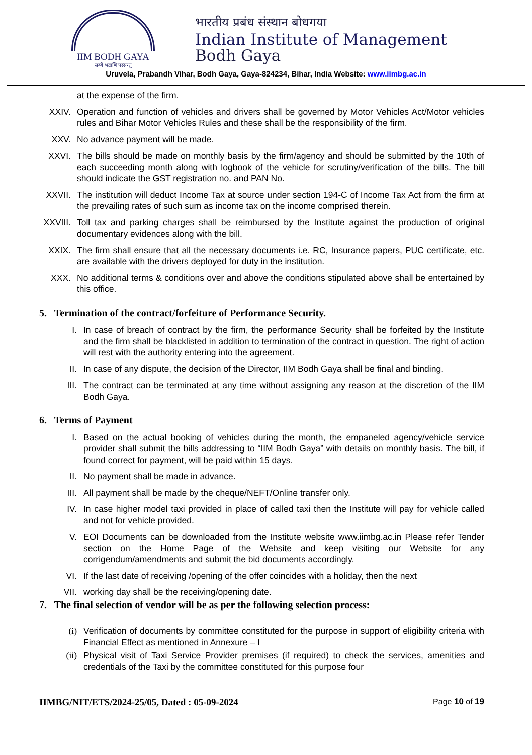IIM BODH GAYA
सब्बे भद्राणि पस्सन्तु
भारतीय प्रबंध संस्थान बोधगया
Indian Institute of Management
Bodh Gaya
Uruvela, Prabandh Vihar, Bodh Gaya, Gaya-824234, Bihar, India Website: www.iimbg.ac.in
at the expense of the firm.
XXIV. Operation and function of vehicles and drivers shall be governed by Motor Vehicles Act/Motor vehicles rules and Bihar Motor Vehicles Rules and these shall be the responsibility of the firm.
XXV. No advance payment will be made.
XXVI. The bills should be made on monthly basis by the firm/agency and should be submitted by the 10th of each succeeding month along with logbook of the vehicle for scrutiny/verification of the bills. The bill should indicate the GST registration no. and PAN No.
XXVII. The institution will deduct Income Tax at source under section 194-C of Income Tax Act from the firm at the prevailing rates of such sum as income tax on the income comprised therein.
XXVIII. Toll tax and parking charges shall be reimbursed by the Institute against the production of original documentary evidences along with the bill.
XXIX. The firm shall ensure that all the necessary documents i.e. RC, Insurance papers, PUC certificate, etc. are available with the drivers deployed for duty in the institution.
XXX. No additional terms & conditions over and above the conditions stipulated above shall be entertained by this office.
5. Termination of the contract/forfeiture of Performance Security.
I. In case of breach of contract by the firm, the performance Security shall be forfeited by the Institute and the firm shall be blacklisted in addition to termination of the contract in question. The right of action will rest with the authority entering into the agreement.
II. In case of any dispute, the decision of the Director, IIM Bodh Gaya shall be final and binding.
III. The contract can be terminated at any time without assigning any reason at the discretion of the IIM Bodh Gaya.
6. Terms of Payment
I. Based on the actual booking of vehicles during the month, the empaneled agency/vehicle service provider shall submit the bills addressing to “IIM Bodh Gaya” with details on monthly basis. The bill, if found correct for payment, will be paid within 15 days.
II. No payment shall be made in advance.
III. All payment shall be made by the cheque/NEFT/Online transfer only.
IV. In case higher model taxi provided in place of called taxi then the Institute will pay for vehicle called and not for vehicle provided.
V. EOI Documents can be downloaded from the Institute website www.iimbg.ac.in Please refer Tender section on the Home Page of the Website and keep visiting our Website for any corrigendum/amendments and submit the bid documents accordingly.
VI. If the last date of receiving /opening of the offer coincides with a holiday, then the next
VII. working day shall be the receiving/opening date.
7. The final selection of vendor will be as per the following selection process:
(i) Verification of documents by committee constituted for the purpose in support of eligibility criteria with Financial Effect as mentioned in Annexure – I
(ii) Physical visit of Taxi Service Provider premises (if required) to check the services, amenities and credentials of the Taxi by the committee constituted for this purpose four
IIMBG/NIT/ETS/2024-25/05, Dated : 05-09-2024 Page 10 of 19